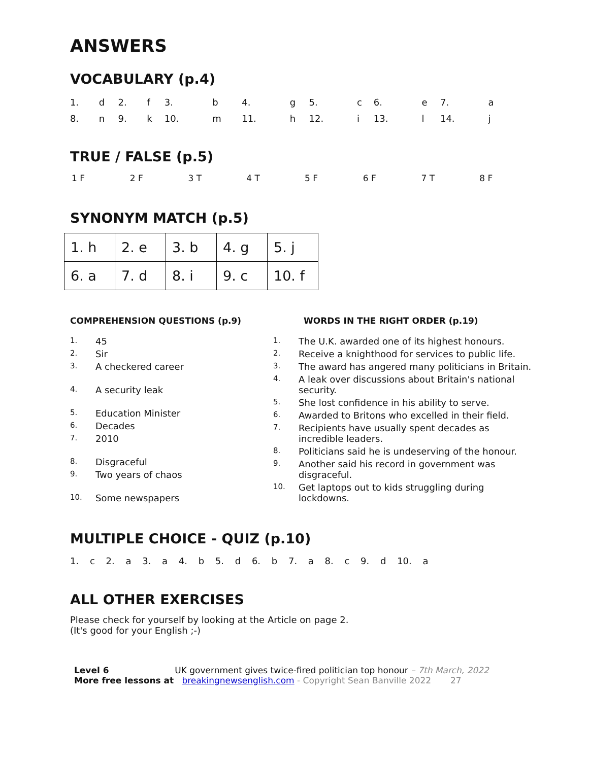ANSWERS
VOCABULARY (p.4)
| 1. | d | 2. | f | 3. | b | 4. | g | 5. | c | 6. | e | 7. | a |
| 8. | n | 9. | k | 10. | m | 11. | h | 12. | i | 13. | l | 14. | j |
TRUE / FALSE (p.5)
| 1 F | 2 F | 3 T | 4 T | 5 F | 6 F | 7 T | 8 F |
SYNONYM MATCH (p.5)
| 1. h | 2. e | 3. b | 4. g | 5. j |
| 6. a | 7. d | 8. i | 9. c | 10. f |
COMPREHENSION QUESTIONS (p.9)
1. 45
2. Sir
3. A checkered career
4. A security leak
5. Education Minister
6. Decades
7. 2010
8. Disgraceful
9. Two years of chaos
10. Some newspapers
WORDS IN THE RIGHT ORDER (p.19)
1. The U.K. awarded one of its highest honours.
2. Receive a knighthood for services to public life.
3. The award has angered many politicians in Britain.
4. A leak over discussions about Britain's national security.
5. She lost confidence in his ability to serve.
6. Awarded to Britons who excelled in their field.
7. Recipients have usually spent decades as incredible leaders.
8. Politicians said he is undeserving of the honour.
9. Another said his record in government was disgraceful.
10. Get laptops out to kids struggling during lockdowns.
MULTIPLE CHOICE - QUIZ (p.10)
1. c 2. a 3. a 4. b 5. d 6. b 7. a 8. c 9. d 10. a
ALL OTHER EXERCISES
Please check for yourself by looking at the Article on page 2.
(It's good for your English ;-)
Level 6 UK government gives twice-fired politician top honour – 7th March, 2022
More free lessons at breakingnewsenglish.com - Copyright Sean Banville 2022 27